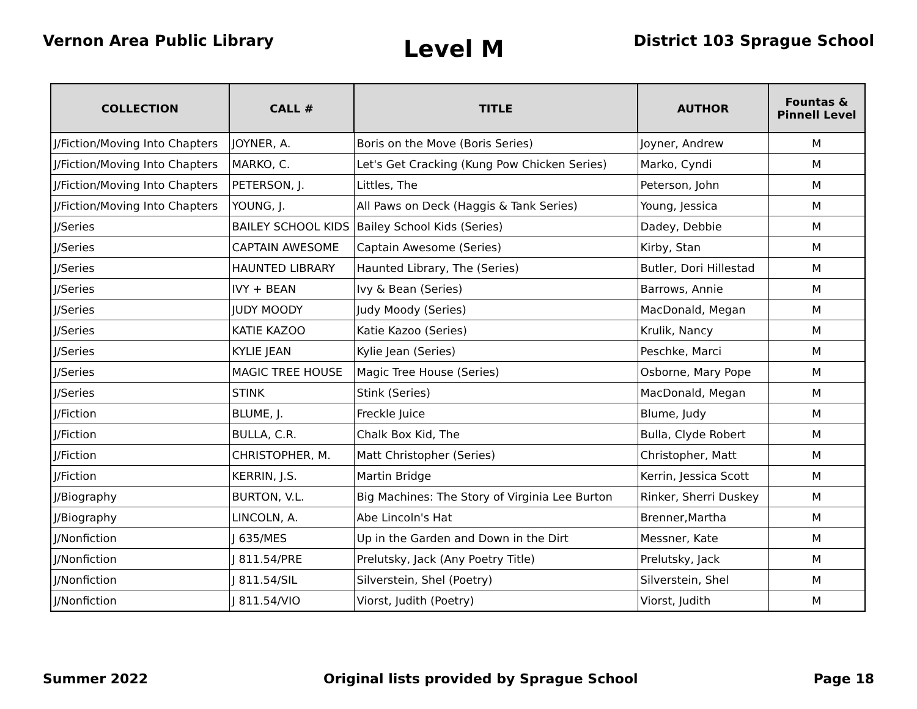Vernon Area Public Library
Level M
District 103 Sprague School
| COLLECTION | CALL # | TITLE | AUTHOR | Fountas & Pinnell Level |
| --- | --- | --- | --- | --- |
| J/Fiction/Moving Into Chapters | JOYNER, A. | Boris on the Move (Boris Series) | Joyner, Andrew | M |
| J/Fiction/Moving Into Chapters | MARKO, C. | Let's Get Cracking (Kung Pow Chicken Series) | Marko, Cyndi | M |
| J/Fiction/Moving Into Chapters | PETERSON, J. | Littles, The | Peterson, John | M |
| J/Fiction/Moving Into Chapters | YOUNG, J. | All Paws on Deck (Haggis & Tank Series) | Young, Jessica | M |
| J/Series | BAILEY SCHOOL KIDS | Bailey School Kids (Series) | Dadey, Debbie | M |
| J/Series | CAPTAIN AWESOME | Captain Awesome (Series) | Kirby, Stan | M |
| J/Series | HAUNTED LIBRARY | Haunted Library, The (Series) | Butler, Dori Hillestad | M |
| J/Series | IVY + BEAN | Ivy & Bean (Series) | Barrows, Annie | M |
| J/Series | JUDY MOODY | Judy Moody (Series) | MacDonald, Megan | M |
| J/Series | KATIE KAZOO | Katie Kazoo (Series) | Krulik, Nancy | M |
| J/Series | KYLIE JEAN | Kylie Jean (Series) | Peschke, Marci | M |
| J/Series | MAGIC TREE HOUSE | Magic Tree House (Series) | Osborne, Mary Pope | M |
| J/Series | STINK | Stink (Series) | MacDonald, Megan | M |
| J/Fiction | BLUME, J. | Freckle Juice | Blume, Judy | M |
| J/Fiction | BULLA, C.R. | Chalk Box Kid, The | Bulla, Clyde Robert | M |
| J/Fiction | CHRISTOPHER, M. | Matt Christopher (Series) | Christopher, Matt | M |
| J/Fiction | KERRIN, J.S. | Martin Bridge | Kerrin, Jessica Scott | M |
| J/Biography | BURTON, V.L. | Big Machines: The Story of Virginia Lee Burton | Rinker, Sherri Duskey | M |
| J/Biography | LINCOLN, A. | Abe Lincoln's Hat | Brenner,Martha | M |
| J/Nonfiction | J 635/MES | Up in the Garden and Down in the Dirt | Messner, Kate | M |
| J/Nonfiction | J 811.54/PRE | Prelutsky, Jack (Any Poetry Title) | Prelutsky, Jack | M |
| J/Nonfiction | J 811.54/SIL | Silverstein, Shel (Poetry) | Silverstein, Shel | M |
| J/Nonfiction | J 811.54/VIO | Viorst, Judith (Poetry) | Viorst, Judith | M |
Summer 2022 Original lists provided by Sprague School
Page 18